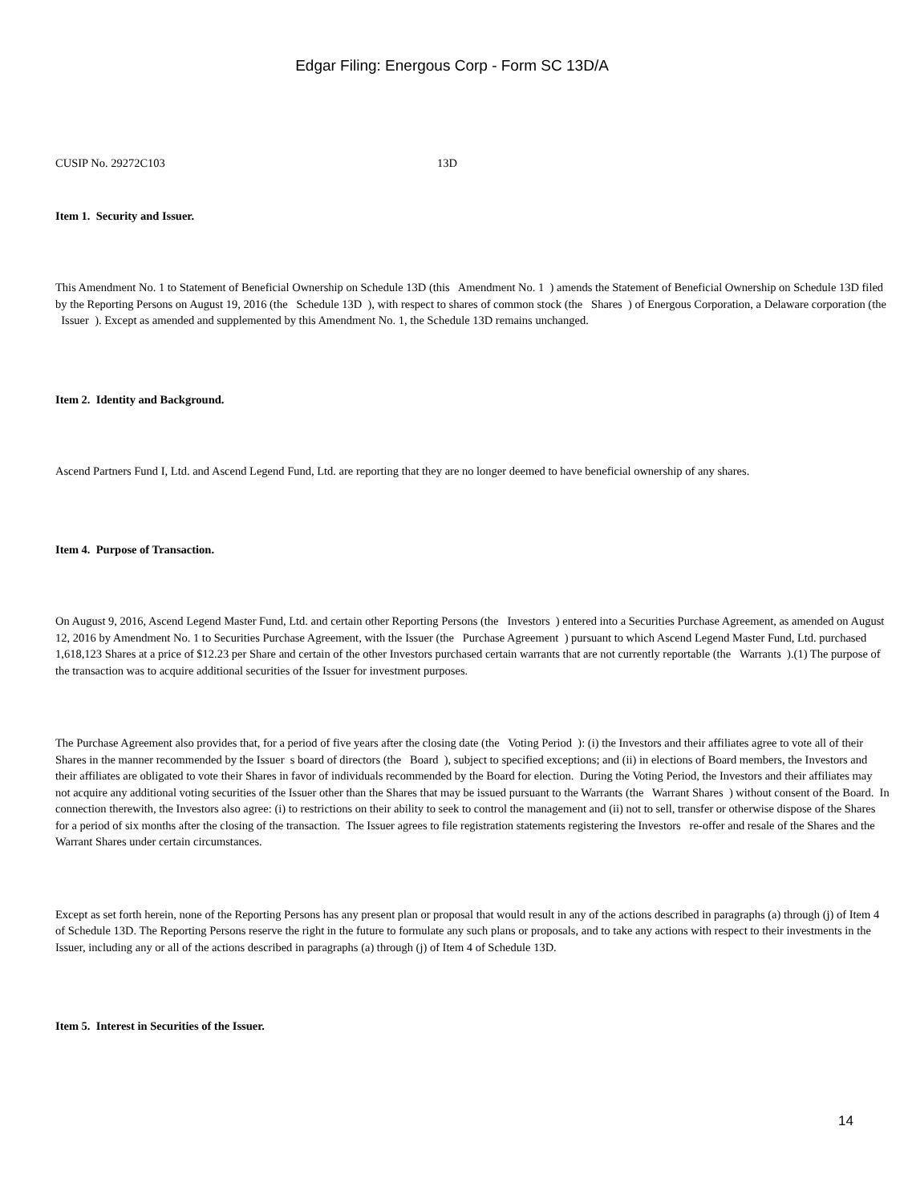Edgar Filing: Energous Corp - Form SC 13D/A
CUSIP No. 29272C103 13D
Item 1. Security and Issuer.
This Amendment No. 1 to Statement of Beneficial Ownership on Schedule 13D (this Amendment No. 1 ) amends the Statement of Beneficial Ownership on Schedule 13D filed by the Reporting Persons on August 19, 2016 (the Schedule 13D ), with respect to shares of common stock (the Shares ) of Energous Corporation, a Delaware corporation (the Issuer ). Except as amended and supplemented by this Amendment No. 1, the Schedule 13D remains unchanged.
Item 2. Identity and Background.
Ascend Partners Fund I, Ltd. and Ascend Legend Fund, Ltd. are reporting that they are no longer deemed to have beneficial ownership of any shares.
Item 4. Purpose of Transaction.
On August 9, 2016, Ascend Legend Master Fund, Ltd. and certain other Reporting Persons (the Investors ) entered into a Securities Purchase Agreement, as amended on August 12, 2016 by Amendment No. 1 to Securities Purchase Agreement, with the Issuer (the Purchase Agreement ) pursuant to which Ascend Legend Master Fund, Ltd. purchased 1,618,123 Shares at a price of $12.23 per Share and certain of the other Investors purchased certain warrants that are not currently reportable (the Warrants ).(1) The purpose of the transaction was to acquire additional securities of the Issuer for investment purposes.
The Purchase Agreement also provides that, for a period of five years after the closing date (the Voting Period ): (i) the Investors and their affiliates agree to vote all of their Shares in the manner recommended by the Issuer s board of directors (the Board ), subject to specified exceptions; and (ii) in elections of Board members, the Investors and their affiliates are obligated to vote their Shares in favor of individuals recommended by the Board for election. During the Voting Period, the Investors and their affiliates may not acquire any additional voting securities of the Issuer other than the Shares that may be issued pursuant to the Warrants (the Warrant Shares ) without consent of the Board. In connection therewith, the Investors also agree: (i) to restrictions on their ability to seek to control the management and (ii) not to sell, transfer or otherwise dispose of the Shares for a period of six months after the closing of the transaction. The Issuer agrees to file registration statements registering the Investors re-offer and resale of the Shares and the Warrant Shares under certain circumstances.
Except as set forth herein, none of the Reporting Persons has any present plan or proposal that would result in any of the actions described in paragraphs (a) through (j) of Item 4 of Schedule 13D. The Reporting Persons reserve the right in the future to formulate any such plans or proposals, and to take any actions with respect to their investments in the Issuer, including any or all of the actions described in paragraphs (a) through (j) of Item 4 of Schedule 13D.
Item 5. Interest in Securities of the Issuer.
14